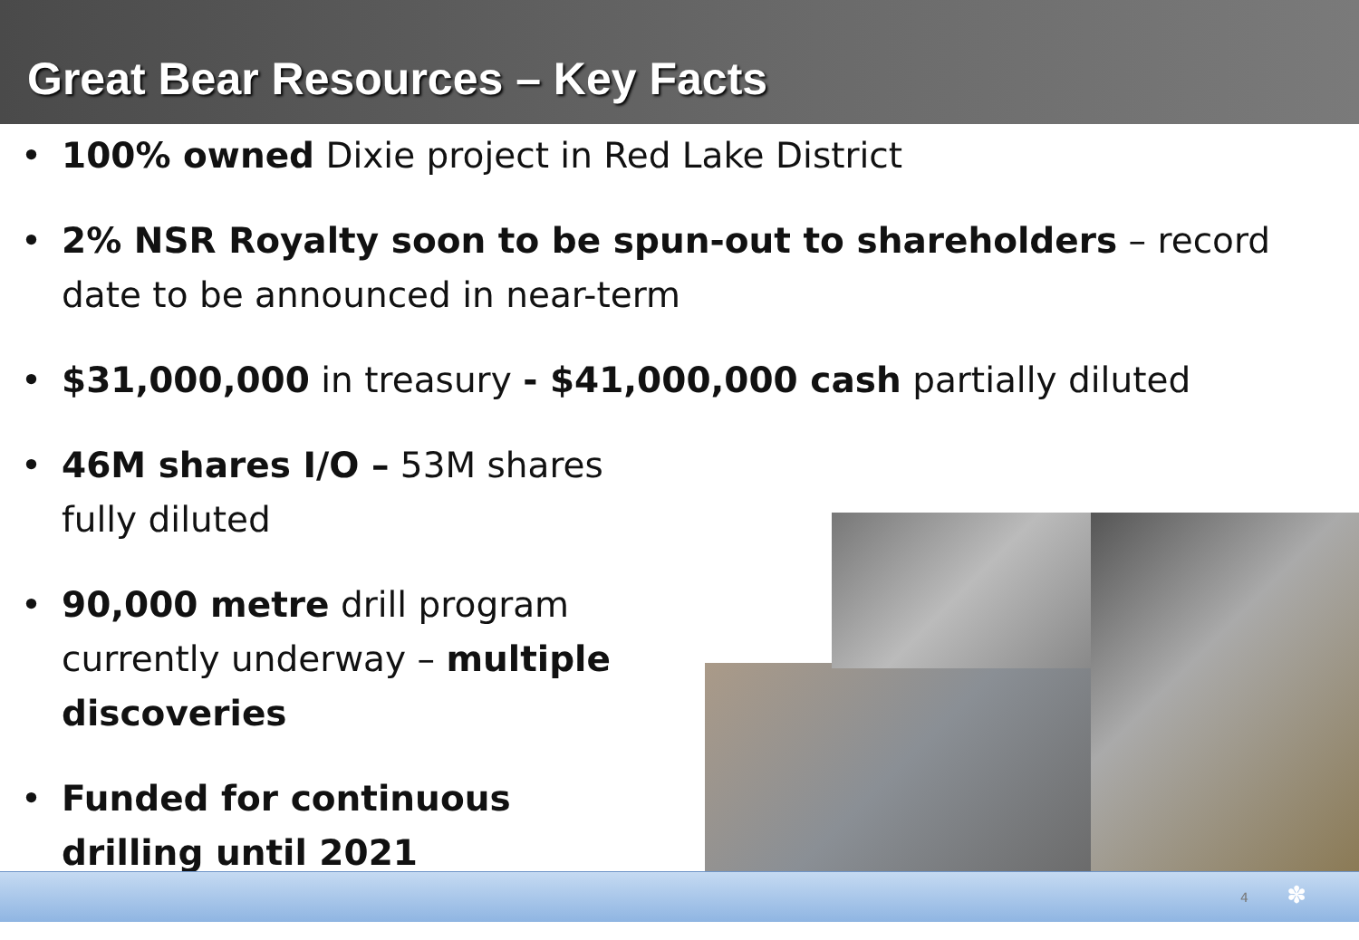Great Bear Resources – Key Facts
• 100% owned Dixie project in Red Lake District
• 2% NSR Royalty soon to be spun-out to shareholders – record date to be announced in near-term
• $31,000,000 in treasury - $41,000,000 cash partially diluted
• 46M shares I/O – 53M shares fully diluted
• 90,000 metre drill program currently underway – multiple discoveries
• Funded for continuous drilling until 2021
4 ✽